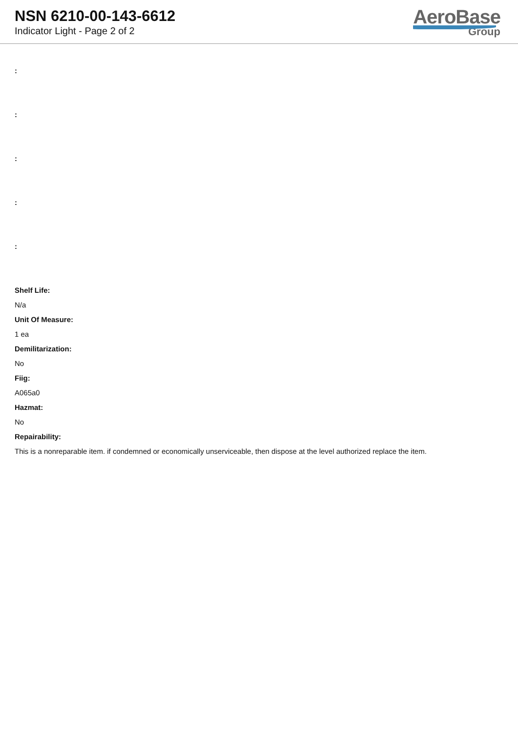NSN 6210-00-143-6612
Indicator Light - Page 2 of 2
AeroBase
Group
:
:
:
:
:
Shelf Life:
N/a
Unit Of Measure:
1 ea
Demilitarization:
No
Fiig:
A065a0
Hazmat:
No
Repairability:
This is a nonreparable item. if condemned or economically unserviceable, then dispose at the level authorized replace the item.